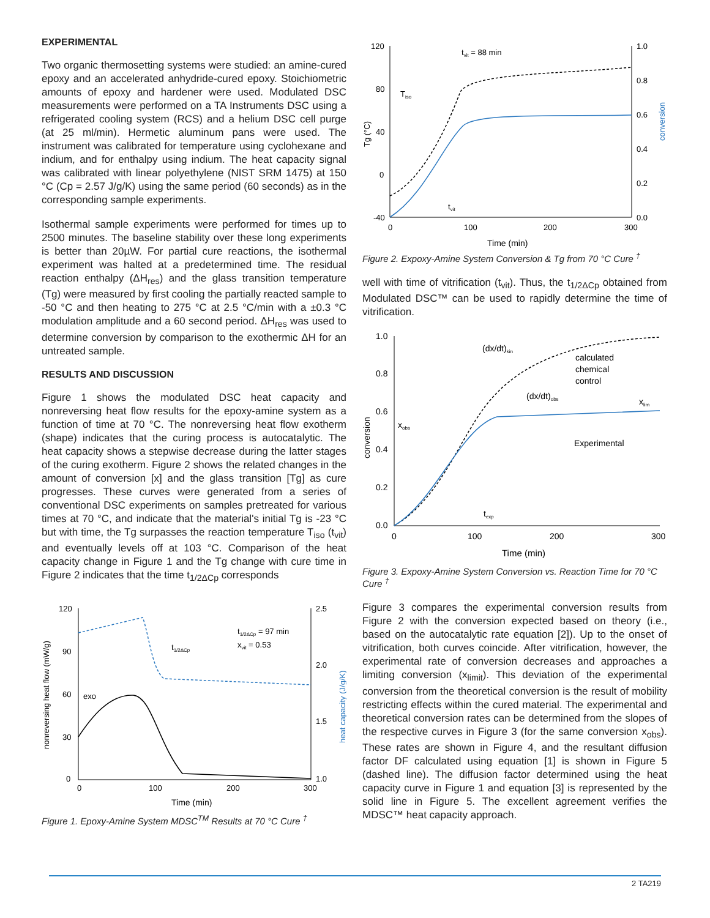EXPERIMENTAL
Two organic thermosetting systems were studied: an amine-cured epoxy and an accelerated anhydride-cured epoxy. Stoichiometric amounts of epoxy and hardener were used. Modulated DSC measurements were performed on a TA Instruments DSC using a refrigerated cooling system (RCS) and a helium DSC cell purge (at 25 ml/min). Hermetic aluminum pans were used. The instrument was calibrated for temperature using cyclohexane and indium, and for enthalpy using indium. The heat capacity signal was calibrated with linear polyethylene (NIST SRM 1475) at 150 °C (Cp = 2.57 J/g/K) using the same period (60 seconds) as in the corresponding sample experiments.
Isothermal sample experiments were performed for times up to 2500 minutes. The baseline stability over these long experiments is better than 20µW. For partial cure reactions, the isothermal experiment was halted at a predetermined time. The residual reaction enthalpy (ΔH<sub>res</sub>) and the glass transition temperature (Tg) were measured by first cooling the partially reacted sample to -50 °C and then heating to 275 °C at 2.5 °C/min with a ±0.3 °C modulation amplitude and a 60 second period. ΔH<sub>res</sub> was used to determine conversion by comparison to the exothermic ΔH for an untreated sample.
RESULTS AND DISCUSSION
Figure 1 shows the modulated DSC heat capacity and nonreversing heat flow results for the epoxy-amine system as a function of time at 70 °C. The nonreversing heat flow exotherm (shape) indicates that the curing process is autocatalytic. The heat capacity shows a stepwise decrease during the latter stages of the curing exotherm. Figure 2 shows the related changes in the amount of conversion [x] and the glass transition [Tg] as cure progresses. These curves were generated from a series of conventional DSC experiments on samples pretreated for various times at 70 °C, and indicate that the material's initial Tg is -23 °C but with time, the Tg surpasses the reaction temperature T<sub>iso</sub> (t<sub>vit</sub>) and eventually levels off at 103 °C. Comparison of the heat capacity change in Figure 1 and the Tg change with cure time in Figure 2 indicates that the time t<sub>1/2ΔCp</sub> corresponds
120
90
60
30
0
2.5
2.0
1.5
1.0
0
100
200
300
Time (min)
t1/2ΔCp = 97 min
xvit = 0.53
t1/2ΔCp
exo
nonreversing heat flow (mW/g)
heat capacity (J/g/K)
Figure 1. Epoxy-Amine System MDSC<sup>TM</sup> Results at 70 °C Cure <sup>†</sup>
120
80
40
0
-40
1.0
0.8
0.6
0.4
0.2
0.0
0
100
200
300
Time (min)
tvit = 88 min
Tiso
tvit
Tg (°C)
conversion
Figure 2. Expoxy-Amine System Conversion & Tg from 70 °C Cure <sup>†</sup>
well with time of vitrification (t<sub>vit</sub>). Thus, the t<sub>1/2ΔCp</sub> obtained from Modulated DSC™ can be used to rapidly determine the time of vitrification.
1.0
0.8
0.6
0.4
0.2
0.0
0
100
200
300
Time (min)
conversion
(dx/dt)kin
calculated
chemical
control
(dx/dt)obs
xlim
xobs
Experimental
texp
Figure 3. Expoxy-Amine System Conversion vs. Reaction Time for 70 °C Cure <sup>†</sup>
Figure 3 compares the experimental conversion results from Figure 2 with the conversion expected based on theory (i.e., based on the autocatalytic rate equation [2]). Up to the onset of vitrification, both curves coincide. After vitrification, however, the experimental rate of conversion decreases and approaches a limiting conversion (x<sub>limit</sub>). This deviation of the experimental conversion from the theoretical conversion is the result of mobility restricting effects within the cured material. The experimental and theoretical conversion rates can be determined from the slopes of the respective curves in Figure 3 (for the same conversion x<sub>obs</sub>). These rates are shown in Figure 4, and the resultant diffusion factor DF calculated using equation [1] is shown in Figure 5 (dashed line). The diffusion factor determined using the heat capacity curve in Figure 1 and equation [3] is represented by the solid line in Figure 5. The excellent agreement verifies the MDSC™ heat capacity approach.
2 TA219